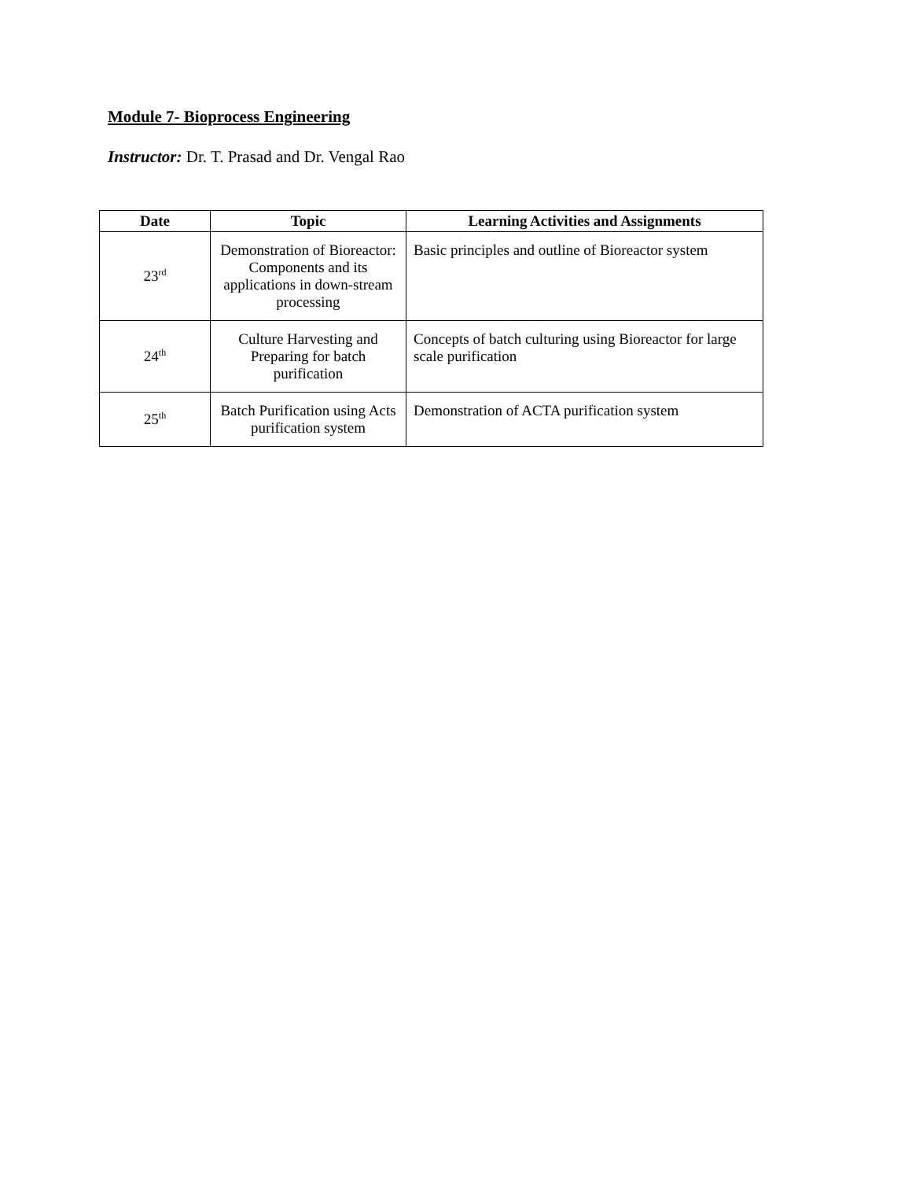Module 7- Bioprocess Engineering
Instructor: Dr. T. Prasad and Dr. Vengal Rao
| Date | Topic | Learning Activities and Assignments |
| --- | --- | --- |
| 23<sup>rd</sup> | Demonstration of Bioreactor: Components and its applications in down-stream processing | Basic principles and outline of Bioreactor system |
| 24<sup>th</sup> | Culture Harvesting and Preparing for batch purification | Concepts of batch culturing using Bioreactor for large scale purification |
| 25<sup>th</sup> | Batch Purification using Acts purification system | Demonstration of ACTA purification system |